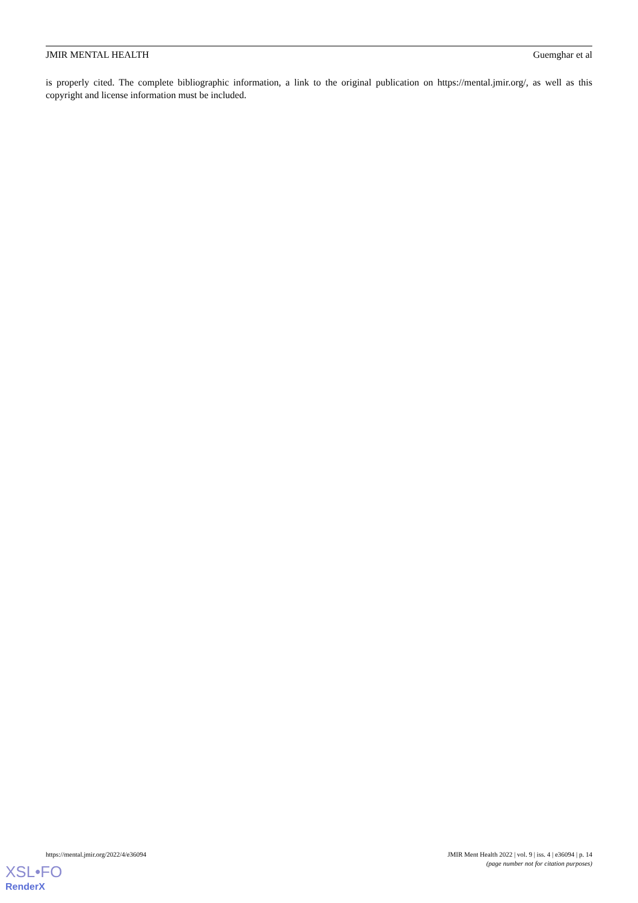JMIR MENTAL HEALTH Guemghar et al
is properly cited. The complete bibliographic information, a link to the original publication on https://mental.jmir.org/, as well as this copyright and license information must be included.
https://mental.jmir.org/2022/4/e36094
JMIR Ment Health 2022 | vol. 9 | iss. 4 | e36094 | p. 14
(page number not for citation purposes)
XSL•FO
RenderX